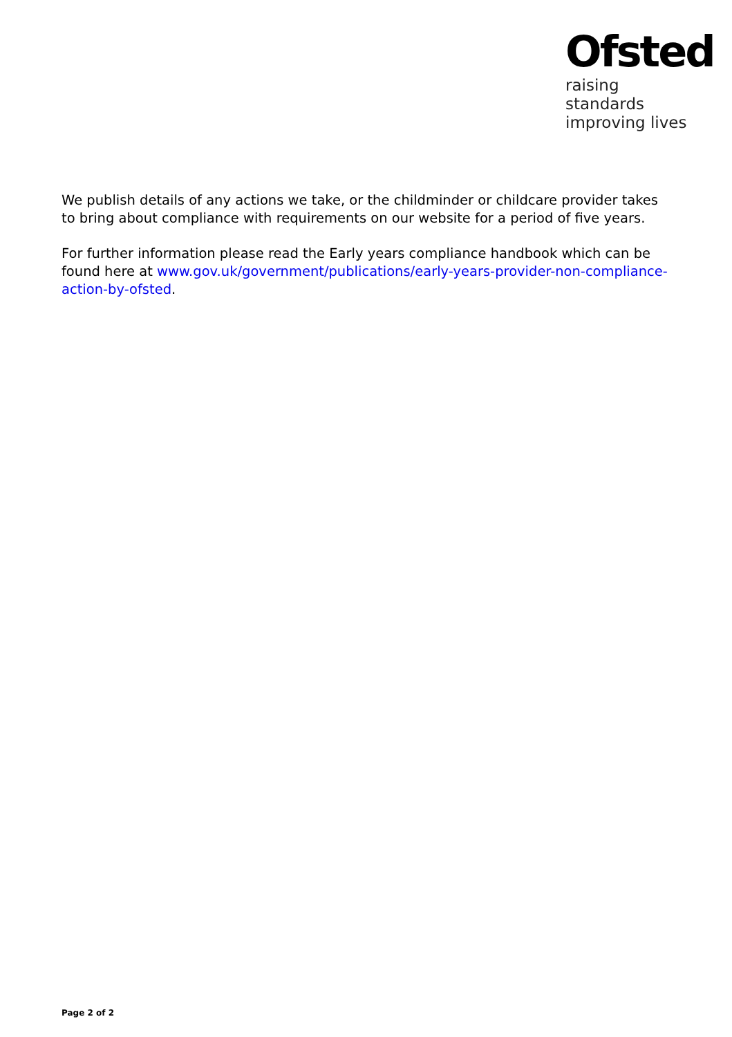Ofsted
raising standards
improving lives
We publish details of any actions we take, or the childminder or childcare provider takes to bring about compliance with requirements on our website for a period of five years.
For further information please read the Early years compliance handbook which can be found here at www.gov.uk/government/publications/early-years-provider-non-compliance-action-by-ofsted.
Page 2 of 2